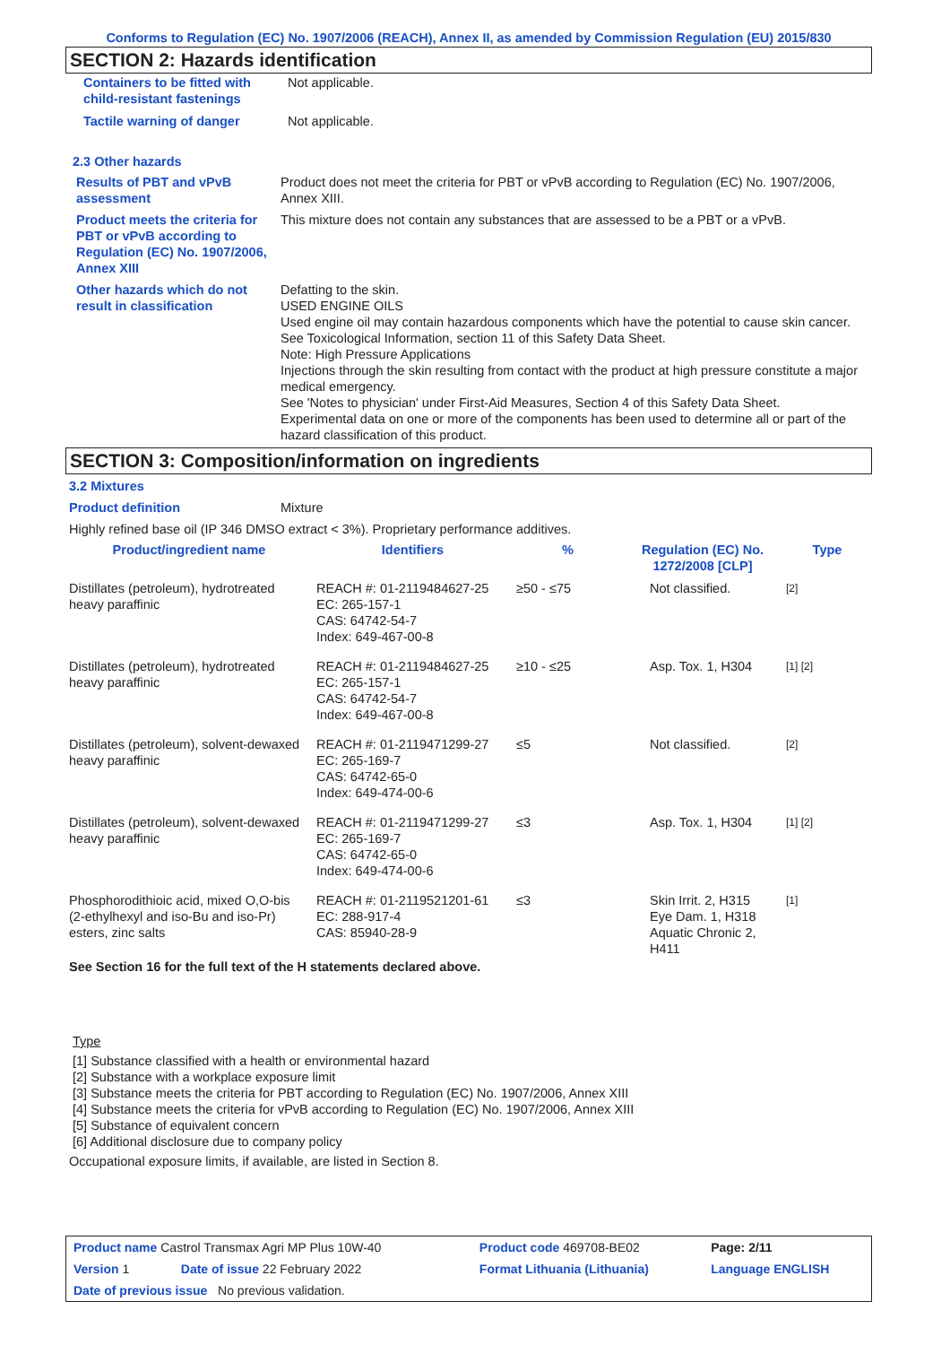Conforms to Regulation (EC) No. 1907/2006 (REACH), Annex II, as amended by Commission Regulation (EU) 2015/830
SECTION 2: Hazards identification
| Containers to be fitted with child-resistant fastenings | Not applicable. |
| Tactile warning of danger | Not applicable. |
2.3 Other hazards
| Results of PBT and vPvB assessment | Product does not meet the criteria for PBT or vPvB according to Regulation (EC) No. 1907/2006, Annex XIII. |
| Product meets the criteria for PBT or vPvB according to Regulation (EC) No. 1907/2006, Annex XIII | This mixture does not contain any substances that are assessed to be a PBT or a vPvB. |
| Other hazards which do not result in classification | Defatting to the skin. USED ENGINE OILS Used engine oil may contain hazardous components which have the potential to cause skin cancer. See Toxicological Information, section 11 of this Safety Data Sheet. Note: High Pressure Applications Injections through the skin resulting from contact with the product at high pressure constitute a major medical emergency. See 'Notes to physician' under First-Aid Measures, Section 4 of this Safety Data Sheet. Experimental data on one or more of the components has been used to determine all or part of the hazard classification of this product. |
SECTION 3: Composition/information on ingredients
3.2 Mixtures
Product definition Mixture
Highly refined base oil (IP 346 DMSO extract < 3%). Proprietary performance additives.
| Product/ingredient name | Identifiers | % | Regulation (EC) No. 1272/2008 [CLP] | Type |
| --- | --- | --- | --- | --- |
| Distillates (petroleum), hydrotreated heavy paraffinic | REACH #: 01-2119484627-25 EC: 265-157-1 CAS: 64742-54-7 Index: 649-467-00-8 | ≥50 - ≤75 | Not classified. | [2] |
| Distillates (petroleum), hydrotreated heavy paraffinic | REACH #: 01-2119484627-25 EC: 265-157-1 CAS: 64742-54-7 Index: 649-467-00-8 | ≥10 - ≤25 | Asp. Tox. 1, H304 | [1] [2] |
| Distillates (petroleum), solvent-dewaxed heavy paraffinic | REACH #: 01-2119471299-27 EC: 265-169-7 CAS: 64742-65-0 Index: 649-474-00-6 | ≤5 | Not classified. | [2] |
| Distillates (petroleum), solvent-dewaxed heavy paraffinic | REACH #: 01-2119471299-27 EC: 265-169-7 CAS: 64742-65-0 Index: 649-474-00-6 | ≤3 | Asp. Tox. 1, H304 | [1] [2] |
| Phosphorodithioic acid, mixed O,O-bis (2-ethylhexyl and iso-Bu and iso-Pr) esters, zinc salts | REACH #: 01-2119521201-61 EC: 288-917-4 CAS: 85940-28-9 | ≤3 | Skin Irrit. 2, H315 Eye Dam. 1, H318 Aquatic Chronic 2, H411 | [1] |
| See Section 16 for the full text of the H statements declared above. | | | | |
Type
[1] Substance classified with a health or environmental hazard
[2] Substance with a workplace exposure limit
[3] Substance meets the criteria for PBT according to Regulation (EC) No. 1907/2006, Annex XIII
[4] Substance meets the criteria for vPvB according to Regulation (EC) No. 1907/2006, Annex XIII
[5] Substance of equivalent concern
[6] Additional disclosure due to company policy
Occupational exposure limits, if available, are listed in Section 8.
| Product name Castrol Transmax Agri MP Plus 10W-40 | | Product code 469708-BE02 | Page: 2/11 |
| Version 1 | Date of issue 22 February 2022 | Format Lithuania (Lithuania) | Language ENGLISH |
| Date of previous issue No previous validation. | | | |